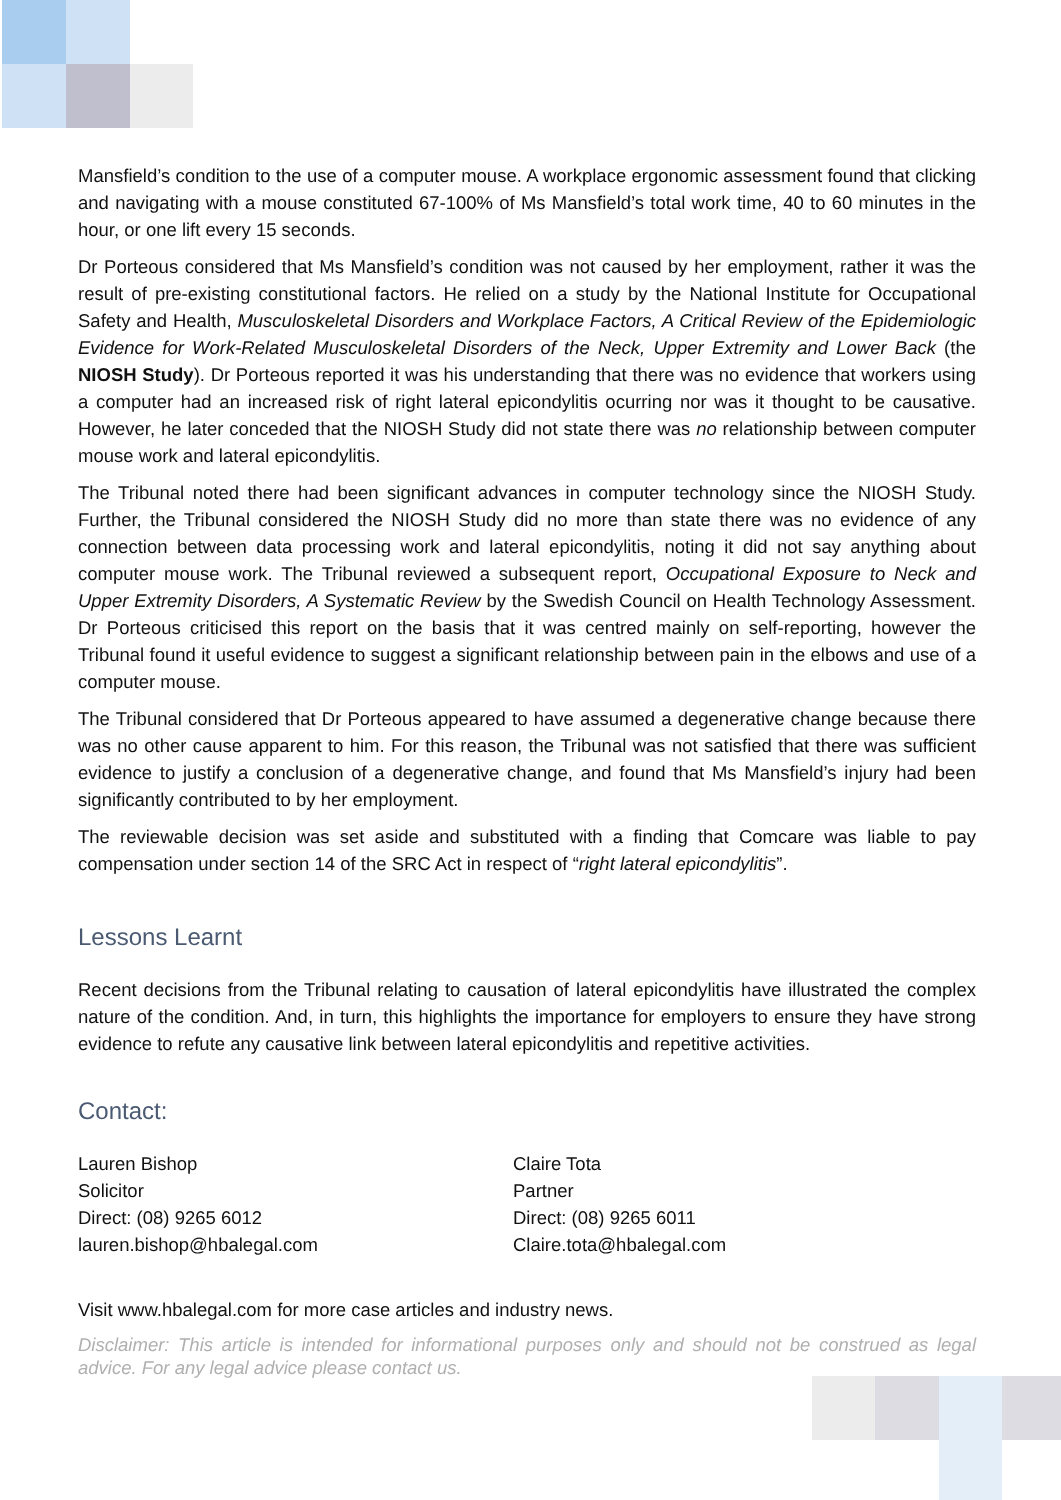Mansfield’s condition to the use of a computer mouse. A workplace ergonomic assessment found that clicking and navigating with a mouse constituted 67-100% of Ms Mansfield’s total work time, 40 to 60 minutes in the hour, or one lift every 15 seconds.
Dr Porteous considered that Ms Mansfield’s condition was not caused by her employment, rather it was the result of pre-existing constitutional factors. He relied on a study by the National Institute for Occupational Safety and Health, Musculoskeletal Disorders and Workplace Factors, A Critical Review of the Epidemiologic Evidence for Work-Related Musculoskeletal Disorders of the Neck, Upper Extremity and Lower Back (the NIOSH Study). Dr Porteous reported it was his understanding that there was no evidence that workers using a computer had an increased risk of right lateral epicondylitis ocurring nor was it thought to be causative. However, he later conceded that the NIOSH Study did not state there was no relationship between computer mouse work and lateral epicondylitis.
The Tribunal noted there had been significant advances in computer technology since the NIOSH Study. Further, the Tribunal considered the NIOSH Study did no more than state there was no evidence of any connection between data processing work and lateral epicondylitis, noting it did not say anything about computer mouse work. The Tribunal reviewed a subsequent report, Occupational Exposure to Neck and Upper Extremity Disorders, A Systematic Review by the Swedish Council on Health Technology Assessment. Dr Porteous criticised this report on the basis that it was centred mainly on self-reporting, however the Tribunal found it useful evidence to suggest a significant relationship between pain in the elbows and use of a computer mouse.
The Tribunal considered that Dr Porteous appeared to have assumed a degenerative change because there was no other cause apparent to him. For this reason, the Tribunal was not satisfied that there was sufficient evidence to justify a conclusion of a degenerative change, and found that Ms Mansfield’s injury had been significantly contributed to by her employment.
The reviewable decision was set aside and substituted with a finding that Comcare was liable to pay compensation under section 14 of the SRC Act in respect of “right lateral epicondylitis”.
Lessons Learnt
Recent decisions from the Tribunal relating to causation of lateral epicondylitis have illustrated the complex nature of the condition. And, in turn, this highlights the importance for employers to ensure they have strong evidence to refute any causative link between lateral epicondylitis and repetitive activities.
Contact:
Lauren Bishop
Solicitor
Direct: (08) 9265 6012
lauren.bishop@hbalegal.com
Claire Tota
Partner
Direct: (08) 9265 6011
Claire.tota@hbalegal.com
Visit www.hbalegal.com for more case articles and industry news.
Disclaimer: This article is intended for informational purposes only and should not be construed as legal advice. For any legal advice please contact us.